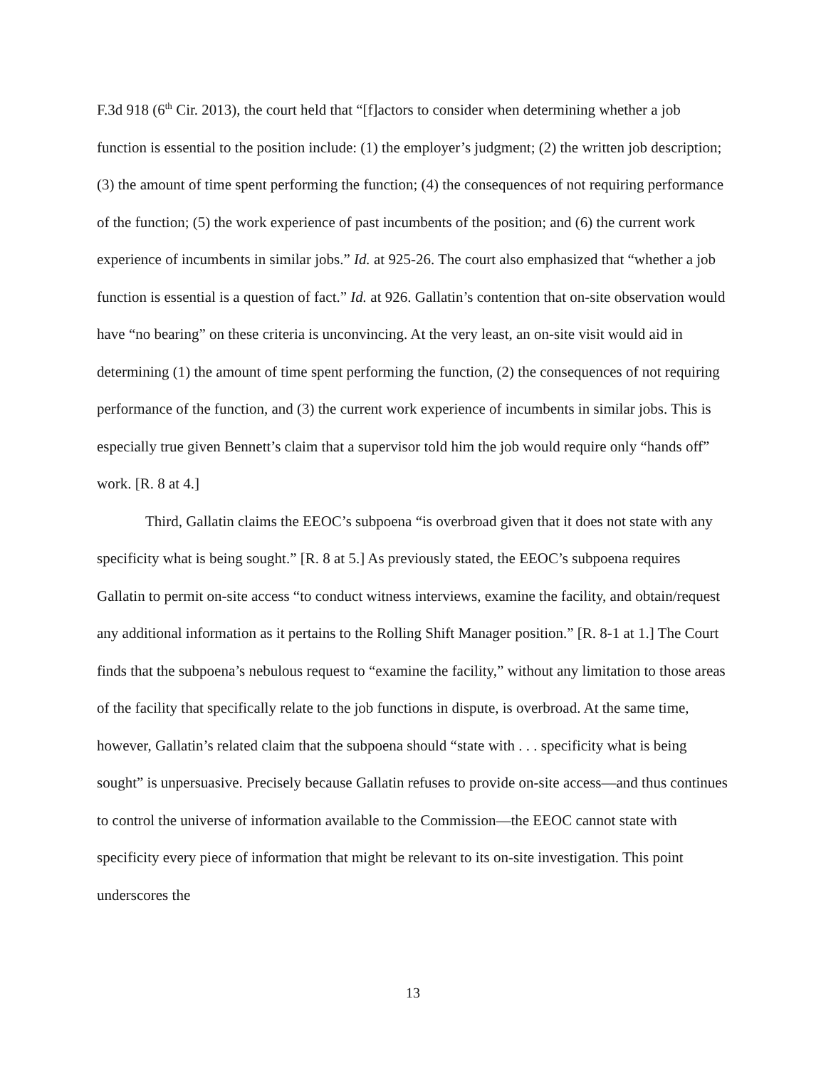F.3d 918 (6<sup>th</sup> Cir. 2013), the court held that “[f]actors to consider when determining whether a job function is essential to the position include: (1) the employer’s judgment; (2) the written job description; (3) the amount of time spent performing the function; (4) the consequences of not requiring performance of the function; (5) the work experience of past incumbents of the position; and (6) the current work experience of incumbents in similar jobs.” Id. at 925-26. The court also emphasized that “whether a job function is essential is a question of fact.” Id. at 926. Gallatin’s contention that on-site observation would have “no bearing” on these criteria is unconvincing. At the very least, an on-site visit would aid in determining (1) the amount of time spent performing the function, (2) the consequences of not requiring performance of the function, and (3) the current work experience of incumbents in similar jobs. This is especially true given Bennett’s claim that a supervisor told him the job would require only “hands off” work. [R. 8 at 4.]
Third, Gallatin claims the EEOC’s subpoena “is overbroad given that it does not state with any specificity what is being sought.” [R. 8 at 5.] As previously stated, the EEOC’s subpoena requires Gallatin to permit on-site access “to conduct witness interviews, examine the facility, and obtain/request any additional information as it pertains to the Rolling Shift Manager position.” [R. 8-1 at 1.] The Court finds that the subpoena’s nebulous request to “examine the facility,” without any limitation to those areas of the facility that specifically relate to the job functions in dispute, is overbroad. At the same time, however, Gallatin’s related claim that the subpoena should “state with . . . specificity what is being sought” is unpersuasive. Precisely because Gallatin refuses to provide on-site access—and thus continues to control the universe of information available to the Commission—the EEOC cannot state with specificity every piece of information that might be relevant to its on-site investigation. This point underscores the
13